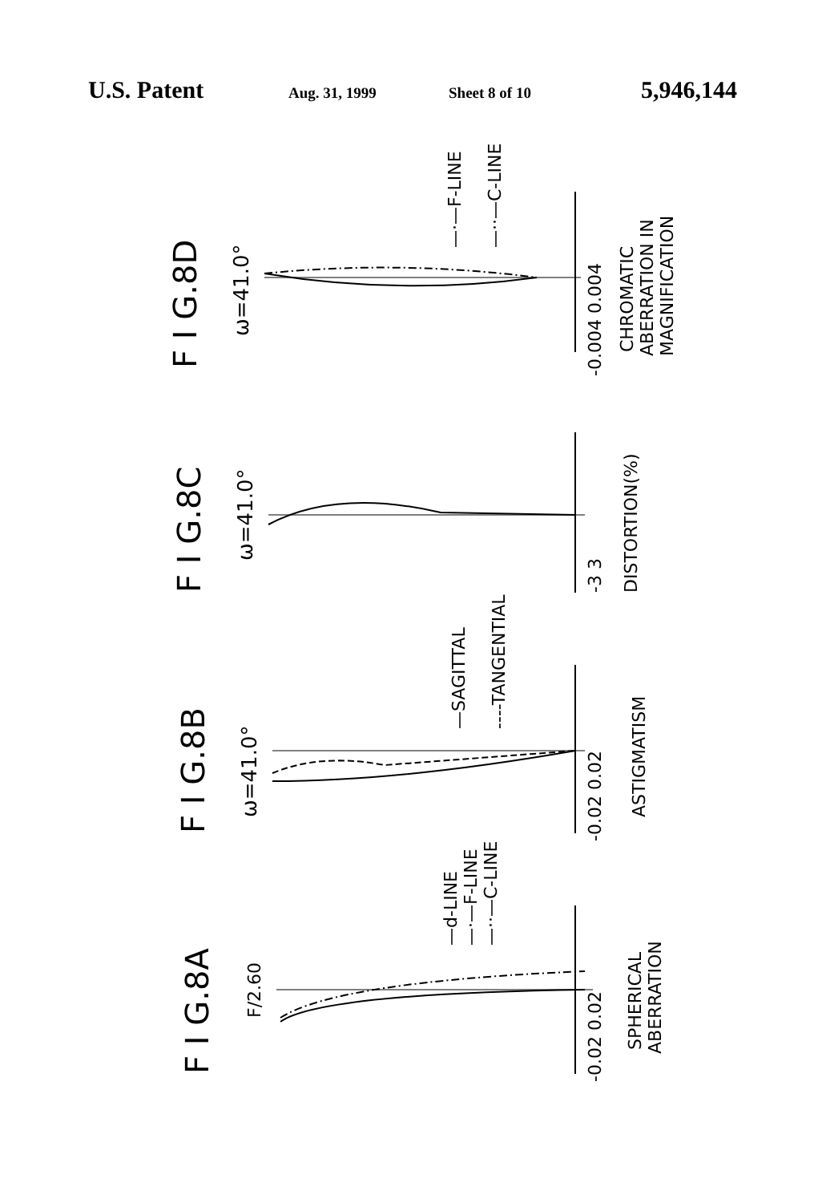U.S. Patent Aug. 31, 1999 Sheet 8 of 10 5,946,144
F I G.8D
ω=41.0°
-0.004 0.004
CHROMATIC
ABERRATION IN
MAGNIFICATION
—·—F-LINE
—··—C-LINE
F I G.8C
ω=41.0°
-3 3
DISTORTION(%)
F I G.8B
ω=41.0°
-0.02 0.02
ASTIGMATISM
—SAGITTAL
----TANGENTIAL
F I G.8A
F/2.60
-0.02 0.02
SPHERICAL
ABERRATION
—d-LINE
—·—F-LINE
—··—C-LINE